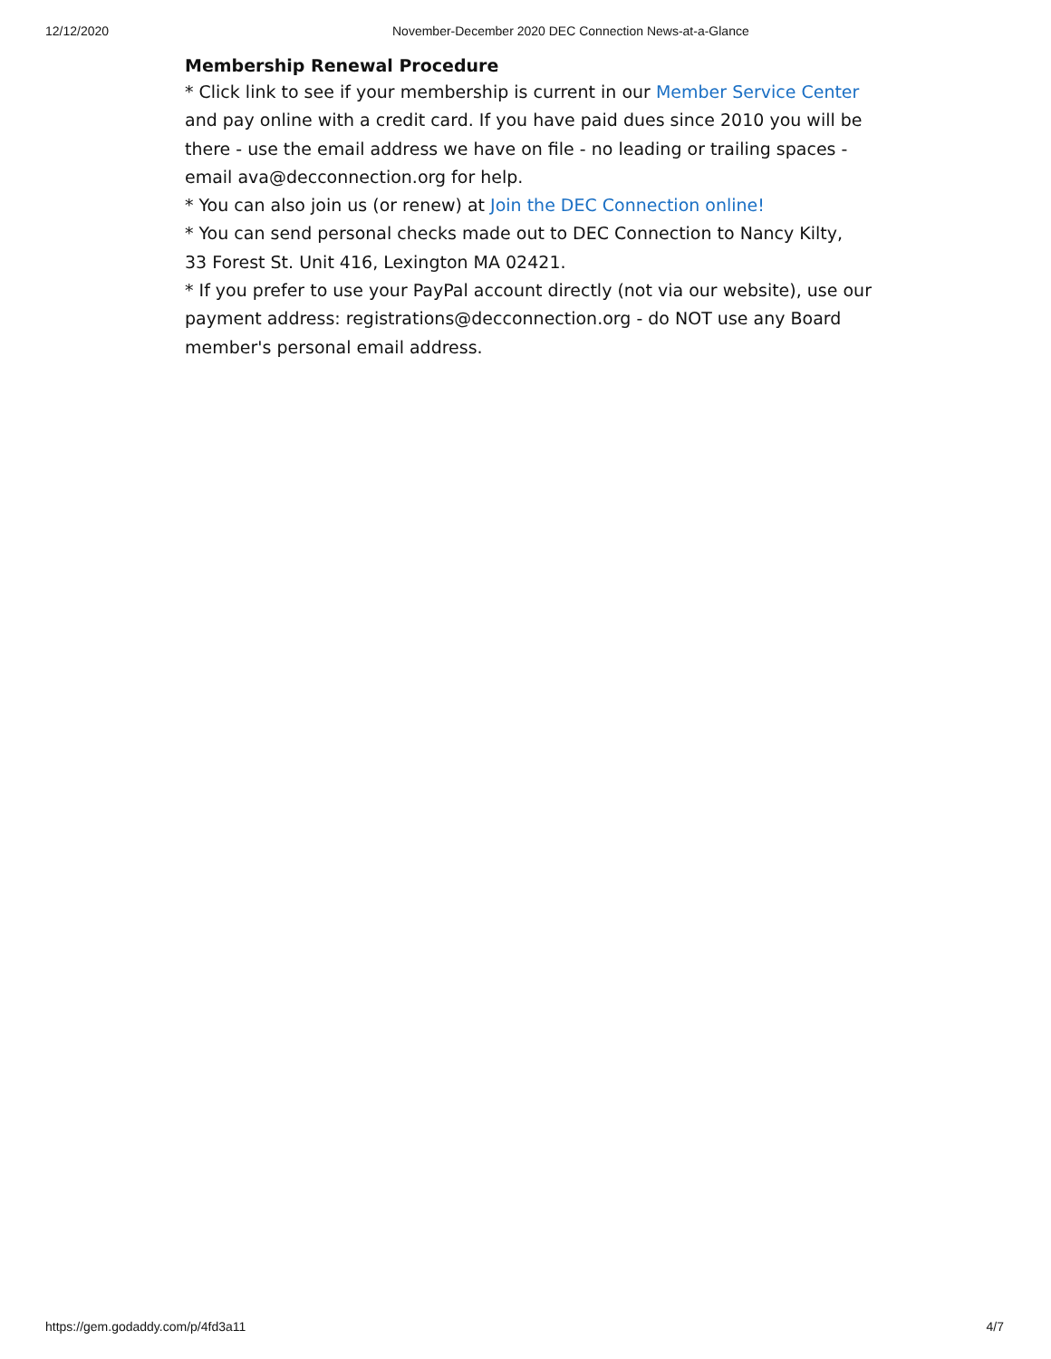12/12/2020 November-December 2020 DEC Connection News-at-a-Glance
Membership Renewal Procedure
* Click link to see if your membership is current in our Member Service Center and pay online with a credit card. If you have paid dues since 2010 you will be there - use the email address we have on file - no leading or trailing spaces - email ava@decconnection.org for help.
* You can also join us (or renew) at Join the DEC Connection online!
* You can send personal checks made out to DEC Connection to Nancy Kilty,
33 Forest St. Unit 416, Lexington MA 02421.
* If you prefer to use your PayPal account directly (not via our website), use our payment address: registrations@decconnection.org - do NOT use any Board member's personal email address.
https://gem.godaddy.com/p/4fd3a11 4/7